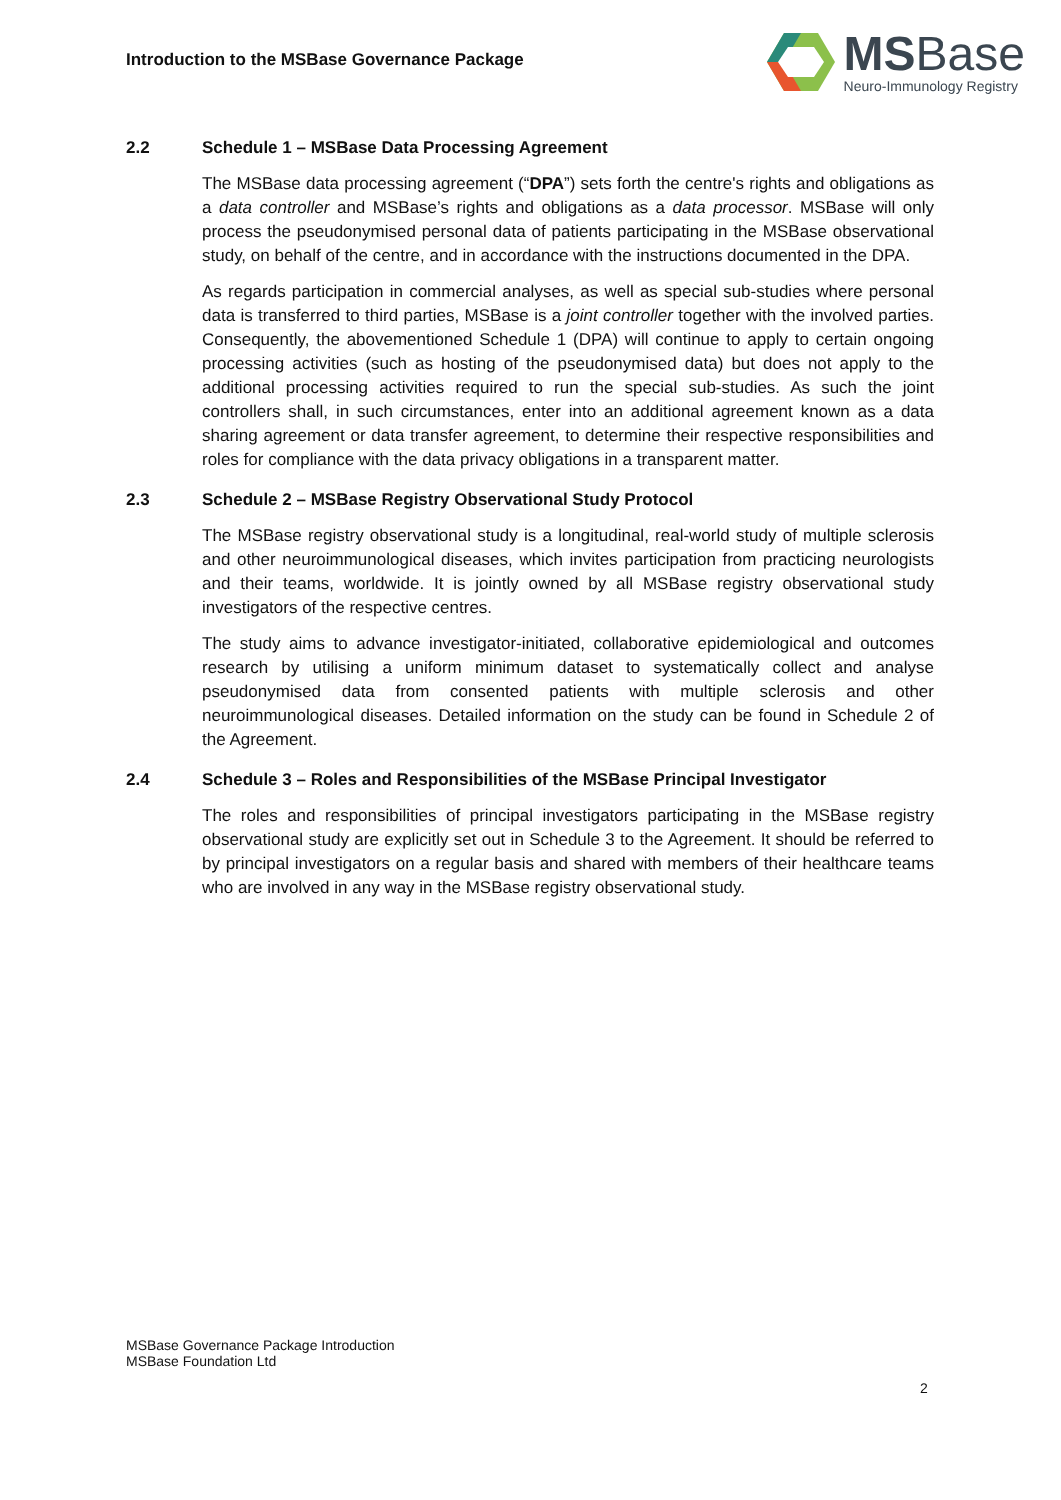Introduction to the MSBase Governance Package
MSBase
Neuro-Immunology Registry
2.2 Schedule 1 – MSBase Data Processing Agreement
The MSBase data processing agreement (“DPA”) sets forth the centre's rights and obligations as a data controller and MSBase’s rights and obligations as a data processor. MSBase will only process the pseudonymised personal data of patients participating in the MSBase observational study, on behalf of the centre, and in accordance with the instructions documented in the DPA.
As regards participation in commercial analyses, as well as special sub-studies where personal data is transferred to third parties, MSBase is a joint controller together with the involved parties. Consequently, the abovementioned Schedule 1 (DPA) will continue to apply to certain ongoing processing activities (such as hosting of the pseudonymised data) but does not apply to the additional processing activities required to run the special sub-studies. As such the joint controllers shall, in such circumstances, enter into an additional agreement known as a data sharing agreement or data transfer agreement, to determine their respective responsibilities and roles for compliance with the data privacy obligations in a transparent matter.
2.3 Schedule 2 – MSBase Registry Observational Study Protocol
The MSBase registry observational study is a longitudinal, real-world study of multiple sclerosis and other neuroimmunological diseases, which invites participation from practicing neurologists and their teams, worldwide. It is jointly owned by all MSBase registry observational study investigators of the respective centres.
The study aims to advance investigator-initiated, collaborative epidemiological and outcomes research by utilising a uniform minimum dataset to systematically collect and analyse pseudonymised data from consented patients with multiple sclerosis and other neuroimmunological diseases. Detailed information on the study can be found in Schedule 2 of the Agreement.
2.4 Schedule 3 – Roles and Responsibilities of the MSBase Principal Investigator
The roles and responsibilities of principal investigators participating in the MSBase registry observational study are explicitly set out in Schedule 3 to the Agreement. It should be referred to by principal investigators on a regular basis and shared with members of their healthcare teams who are involved in any way in the MSBase registry observational study.
MSBase Governance Package Introduction
MSBase Foundation Ltd
2